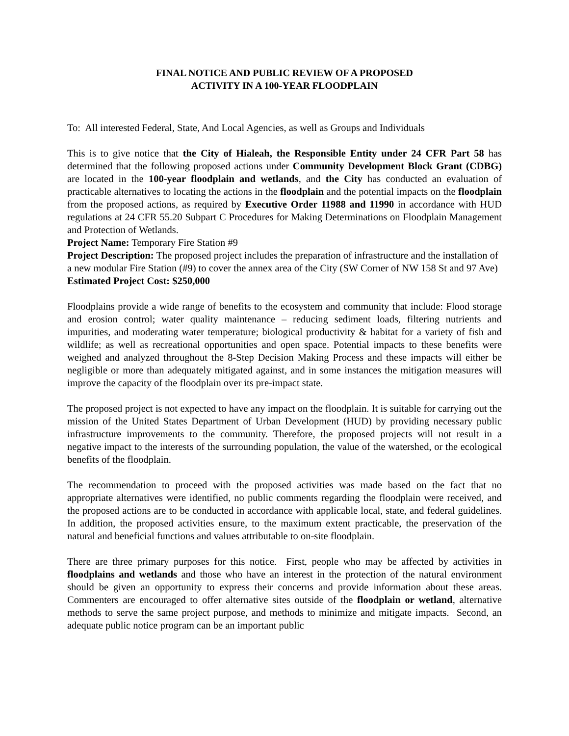FINAL NOTICE AND PUBLIC REVIEW OF A PROPOSED
ACTIVITY IN A 100-YEAR FLOODPLAIN
To: All interested Federal, State, And Local Agencies, as well as Groups and Individuals
This is to give notice that the City of Hialeah, the Responsible Entity under 24 CFR Part 58 has determined that the following proposed actions under Community Development Block Grant (CDBG) are located in the 100-year floodplain and wetlands, and the City has conducted an evaluation of practicable alternatives to locating the actions in the floodplain and the potential impacts on the floodplain from the proposed actions, as required by Executive Order 11988 and 11990 in accordance with HUD regulations at 24 CFR 55.20 Subpart C Procedures for Making Determinations on Floodplain Management and Protection of Wetlands.
Project Name: Temporary Fire Station #9
Project Description: The proposed project includes the preparation of infrastructure and the installation of a new modular Fire Station (#9) to cover the annex area of the City (SW Corner of NW 158 St and 97 Ave)
Estimated Project Cost: $250,000
Floodplains provide a wide range of benefits to the ecosystem and community that include: Flood storage and erosion control; water quality maintenance – reducing sediment loads, filtering nutrients and impurities, and moderating water temperature; biological productivity & habitat for a variety of fish and wildlife; as well as recreational opportunities and open space. Potential impacts to these benefits were weighed and analyzed throughout the 8-Step Decision Making Process and these impacts will either be negligible or more than adequately mitigated against, and in some instances the mitigation measures will improve the capacity of the floodplain over its pre-impact state.
The proposed project is not expected to have any impact on the floodplain. It is suitable for carrying out the mission of the United States Department of Urban Development (HUD) by providing necessary public infrastructure improvements to the community. Therefore, the proposed projects will not result in a negative impact to the interests of the surrounding population, the value of the watershed, or the ecological benefits of the floodplain.
The recommendation to proceed with the proposed activities was made based on the fact that no appropriate alternatives were identified, no public comments regarding the floodplain were received, and the proposed actions are to be conducted in accordance with applicable local, state, and federal guidelines. In addition, the proposed activities ensure, to the maximum extent practicable, the preservation of the natural and beneficial functions and values attributable to on-site floodplain.
There are three primary purposes for this notice. First, people who may be affected by activities in floodplains and wetlands and those who have an interest in the protection of the natural environment should be given an opportunity to express their concerns and provide information about these areas. Commenters are encouraged to offer alternative sites outside of the floodplain or wetland, alternative methods to serve the same project purpose, and methods to minimize and mitigate impacts. Second, an adequate public notice program can be an important public